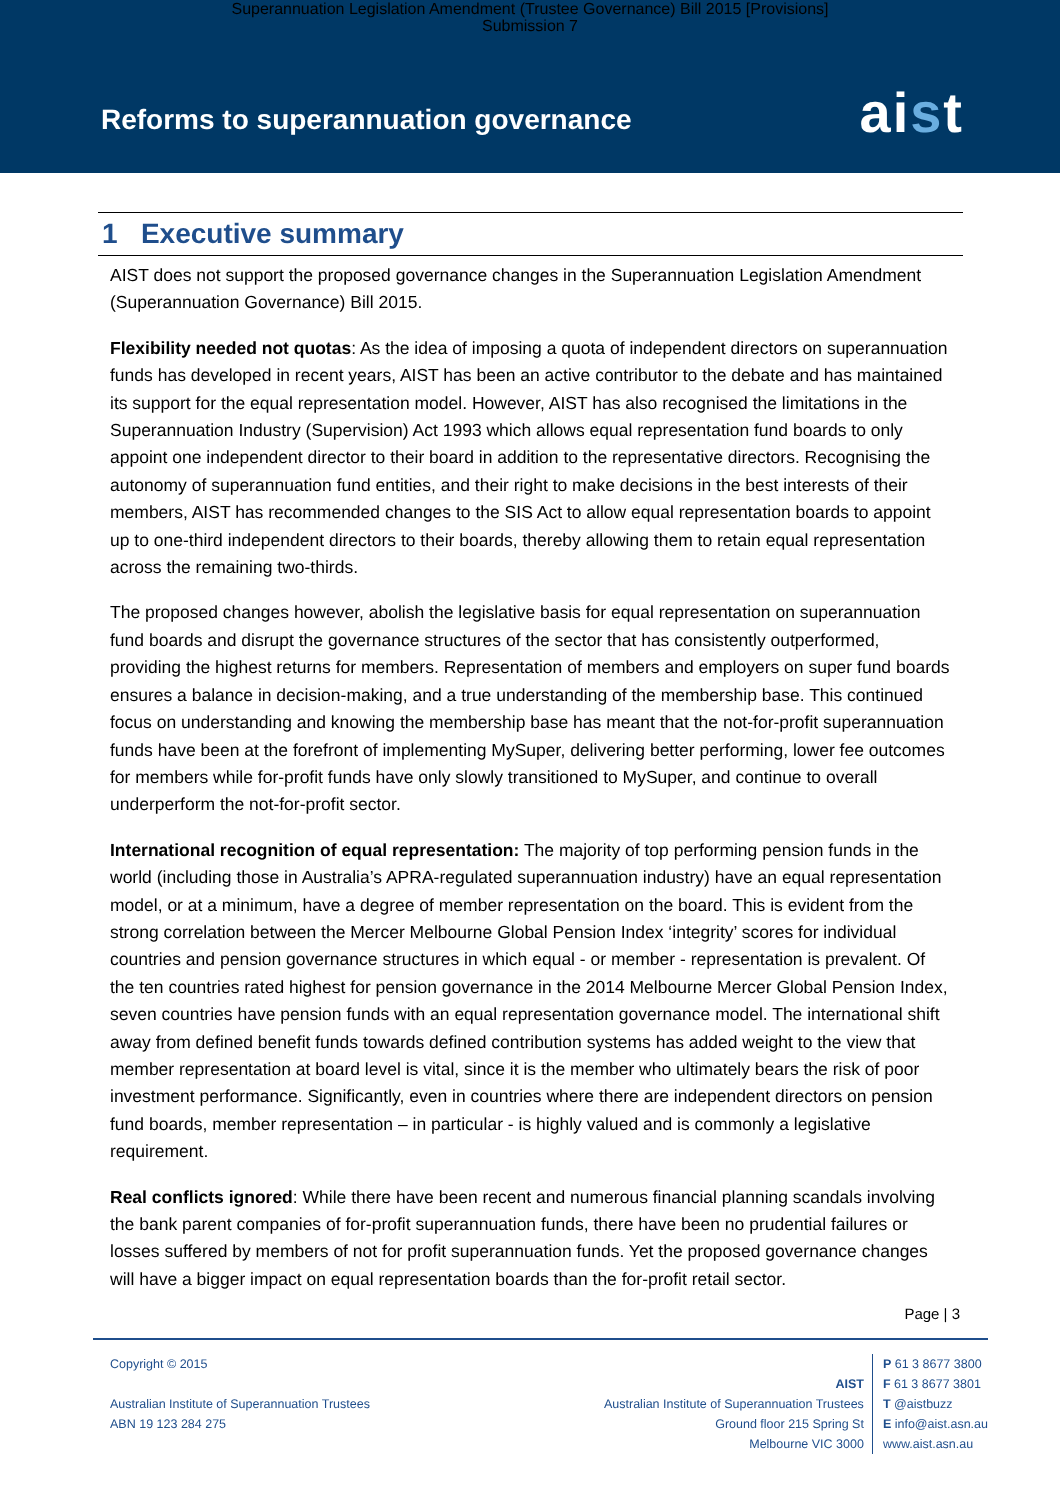Superannuation Legislation Amendment (Trustee Governance) Bill 2015 [Provisions]
Submission 7
Reforms to superannuation governance
aist
1 Executive summary
AIST does not support the proposed governance changes in the Superannuation Legislation Amendment (Superannuation Governance) Bill 2015.
Flexibility needed not quotas: As the idea of imposing a quota of independent directors on superannuation funds has developed in recent years, AIST has been an active contributor to the debate and has maintained its support for the equal representation model. However, AIST has also recognised the limitations in the Superannuation Industry (Supervision) Act 1993 which allows equal representation fund boards to only appoint one independent director to their board in addition to the representative directors. Recognising the autonomy of superannuation fund entities, and their right to make decisions in the best interests of their members, AIST has recommended changes to the SIS Act to allow equal representation boards to appoint up to one-third independent directors to their boards, thereby allowing them to retain equal representation across the remaining two-thirds.
The proposed changes however, abolish the legislative basis for equal representation on superannuation fund boards and disrupt the governance structures of the sector that has consistently outperformed, providing the highest returns for members. Representation of members and employers on super fund boards ensures a balance in decision-making, and a true understanding of the membership base. This continued focus on understanding and knowing the membership base has meant that the not-for-profit superannuation funds have been at the forefront of implementing MySuper, delivering better performing, lower fee outcomes for members while for-profit funds have only slowly transitioned to MySuper, and continue to overall underperform the not-for-profit sector.
International recognition of equal representation: The majority of top performing pension funds in the world (including those in Australia’s APRA-regulated superannuation industry) have an equal representation model, or at a minimum, have a degree of member representation on the board. This is evident from the strong correlation between the Mercer Melbourne Global Pension Index ‘integrity’ scores for individual countries and pension governance structures in which equal - or member - representation is prevalent. Of the ten countries rated highest for pension governance in the 2014 Melbourne Mercer Global Pension Index, seven countries have pension funds with an equal representation governance model. The international shift away from defined benefit funds towards defined contribution systems has added weight to the view that member representation at board level is vital, since it is the member who ultimately bears the risk of poor investment performance. Significantly, even in countries where there are independent directors on pension fund boards, member representation – in particular - is highly valued and is commonly a legislative requirement.
Real conflicts ignored: While there have been recent and numerous financial planning scandals involving the bank parent companies of for-profit superannuation funds, there have been no prudential failures or losses suffered by members of not for profit superannuation funds. Yet the proposed governance changes will have a bigger impact on equal representation boards than the for-profit retail sector.
Page | 3
Copyright © 2015
Australian Institute of Superannuation Trustees
ABN 19 123 284 275
AIST
Australian Institute of Superannuation Trustees
Ground floor 215 Spring St
Melbourne VIC 3000
P 61 3 8677 3800
F 61 3 8677 3801
T @aistbuzz
E info@aist.asn.au
www.aist.asn.au